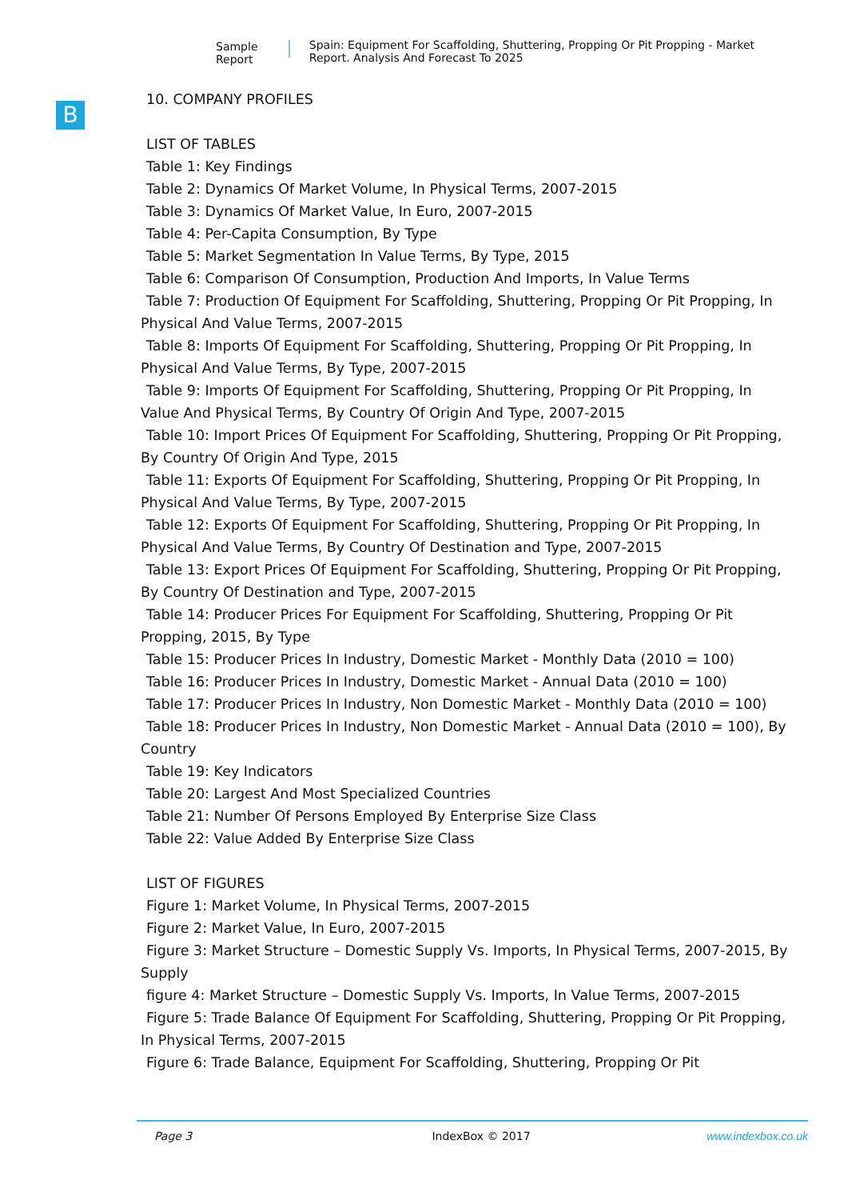Sample Report Spain: Equipment For Scaffolding, Shuttering, Propping Or Pit Propping - Market Report. Analysis And Forecast To 2025
B
10. COMPANY PROFILES
LIST OF TABLES
Table 1: Key Findings
Table 2: Dynamics Of Market Volume, In Physical Terms, 2007-2015
Table 3: Dynamics Of Market Value, In Euro, 2007-2015
Table 4: Per-Capita Consumption, By Type
Table 5: Market Segmentation In Value Terms, By Type, 2015
Table 6: Comparison Of Consumption, Production And Imports, In Value Terms
Table 7: Production Of Equipment For Scaffolding, Shuttering, Propping Or Pit Propping, In Physical And Value Terms, 2007-2015
Table 8: Imports Of Equipment For Scaffolding, Shuttering, Propping Or Pit Propping, In Physical And Value Terms, By Type, 2007-2015
Table 9: Imports Of Equipment For Scaffolding, Shuttering, Propping Or Pit Propping, In Value And Physical Terms, By Country Of Origin And Type, 2007-2015
Table 10: Import Prices Of Equipment For Scaffolding, Shuttering, Propping Or Pit Propping, By Country Of Origin And Type, 2015
Table 11: Exports Of Equipment For Scaffolding, Shuttering, Propping Or Pit Propping, In Physical And Value Terms, By Type, 2007-2015
Table 12: Exports Of Equipment For Scaffolding, Shuttering, Propping Or Pit Propping, In Physical And Value Terms, By Country Of Destination and Type, 2007-2015
Table 13: Export Prices Of Equipment For Scaffolding, Shuttering, Propping Or Pit Propping, By Country Of Destination and Type, 2007-2015
Table 14: Producer Prices For Equipment For Scaffolding, Shuttering, Propping Or Pit Propping, 2015, By Type
Table 15: Producer Prices In Industry, Domestic Market - Monthly Data (2010 = 100)
Table 16: Producer Prices In Industry, Domestic Market - Annual Data (2010 = 100)
Table 17: Producer Prices In Industry, Non Domestic Market - Monthly Data (2010 = 100)
Table 18: Producer Prices In Industry, Non Domestic Market - Annual Data (2010 = 100), By Country
Table 19: Key Indicators
Table 20: Largest And Most Specialized Countries
Table 21: Number Of Persons Employed By Enterprise Size Class
Table 22: Value Added By Enterprise Size Class
LIST OF FIGURES
Figure 1: Market Volume, In Physical Terms, 2007-2015
Figure 2: Market Value, In Euro, 2007-2015
Figure 3: Market Structure – Domestic Supply Vs. Imports, In Physical Terms, 2007-2015, By Supply
figure 4: Market Structure – Domestic Supply Vs. Imports, In Value Terms, 2007-2015
Figure 5: Trade Balance Of Equipment For Scaffolding, Shuttering, Propping Or Pit Propping, In Physical Terms, 2007-2015
Figure 6: Trade Balance, Equipment For Scaffolding, Shuttering, Propping Or Pit
Page 3 IndexBox © 2017 www.indexbox.co.uk